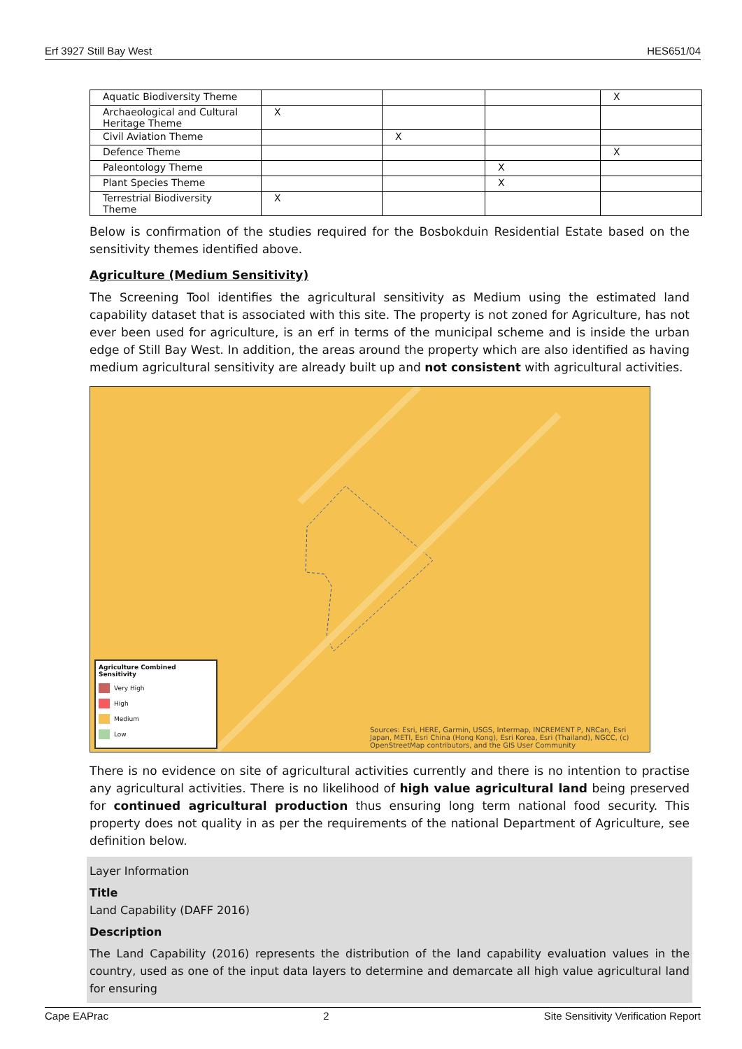Erf 3927 Still Bay West HES651/04
| Aquatic Biodiversity Theme | | | | X |
| Archaeological and Cultural Heritage Theme | X | | | |
| Civil Aviation Theme | | X | | |
| Defence Theme | | | | X |
| Paleontology Theme | | | X | |
| Plant Species Theme | | | X | |
| Terrestrial Biodiversity Theme | X | | | |
Below is confirmation of the studies required for the Bosbokduin Residential Estate based on the sensitivity themes identified above.
Agriculture (Medium Sensitivity)
The Screening Tool identifies the agricultural sensitivity as Medium using the estimated land capability dataset that is associated with this site. The property is not zoned for Agriculture, has not ever been used for agriculture, is an erf in terms of the municipal scheme and is inside the urban edge of Still Bay West. In addition, the areas around the property which are also identified as having medium agricultural sensitivity are already built up and not consistent with agricultural activities.
Agriculture Combined Sensitivity
Very High
High
Medium
Low
Sources: Esri, HERE, Garmin, USGS, Intermap, INCREMENT P, NRCan, Esri Japan, METI, Esri China (Hong Kong), Esri Korea, Esri (Thailand), NGCC, (c) OpenStreetMap contributors, and the GIS User Community
There is no evidence on site of agricultural activities currently and there is no intention to practise any agricultural activities. There is no likelihood of high value agricultural land being preserved for continued agricultural production thus ensuring long term national food security. This property does not quality in as per the requirements of the national Department of Agriculture, see definition below.
Layer Information
Title
Land Capability (DAFF 2016)
Description
The Land Capability (2016) represents the distribution of the land capability evaluation values in the country, used as one of the input data layers to determine and demarcate all high value agricultural land for ensuring
Cape EAPrac 2 Site Sensitivity Verification Report